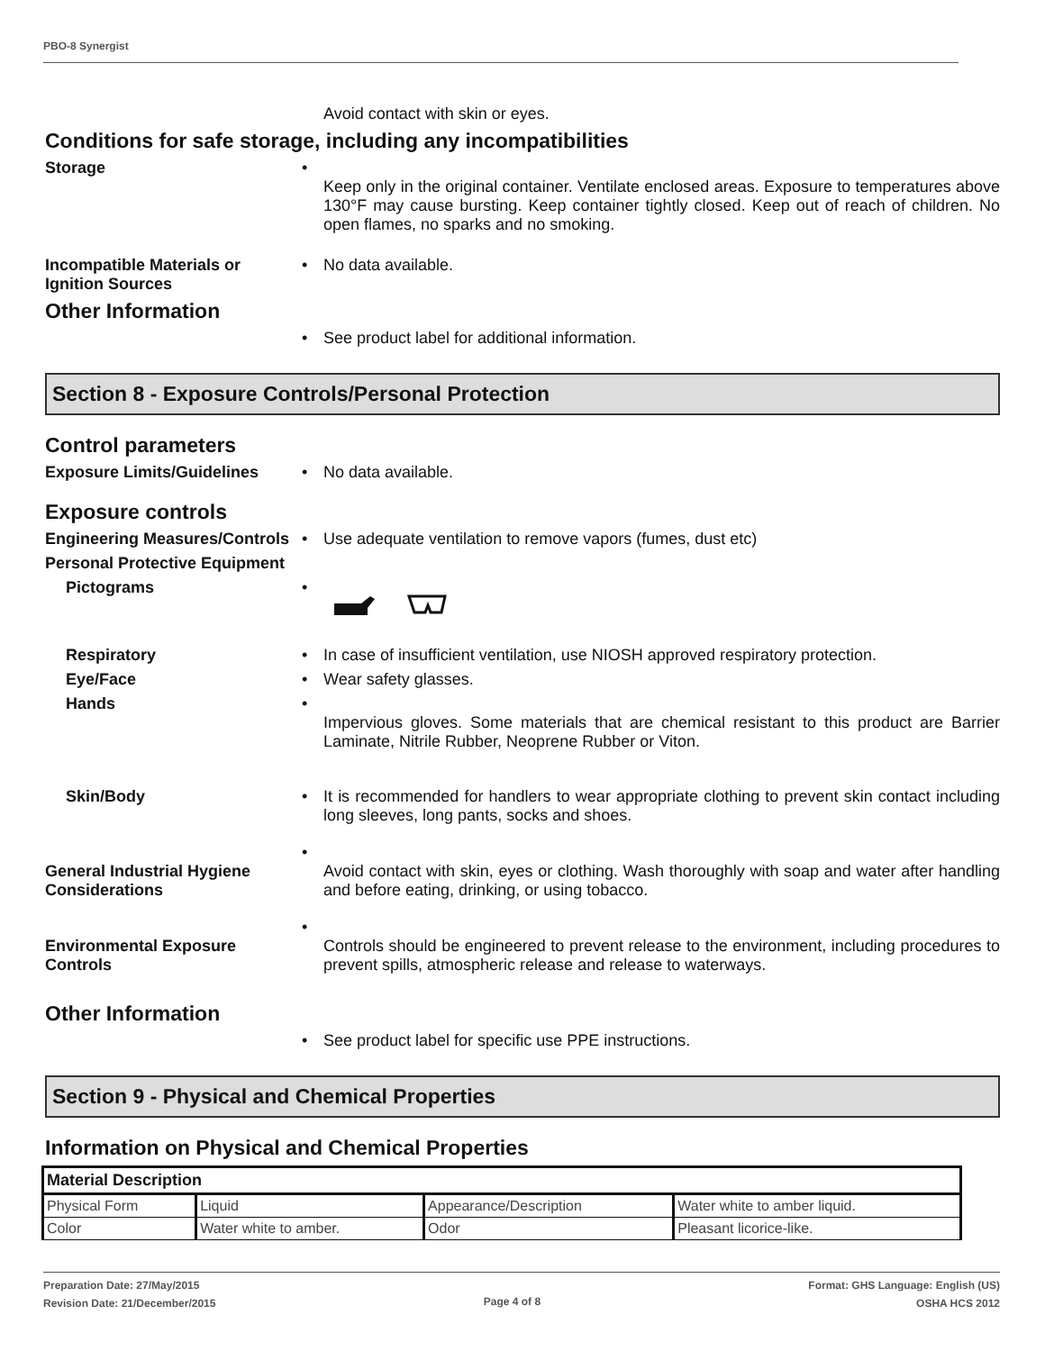PBO-8 Synergist
Avoid contact with skin or eyes.
Conditions for safe storage, including any incompatibilities
Storage •
Keep only in the original container. Ventilate enclosed areas. Exposure to temperatures above 130°F may cause bursting. Keep container tightly closed. Keep out of reach of children. No open flames, no sparks and no smoking.
Incompatible Materials or Ignition Sources
• No data available.
Other Information
• See product label for additional information.
Section 8 - Exposure Controls/Personal Protection
Control parameters
Exposure Limits/Guidelines • No data available.
Exposure controls
Engineering Measures/Controls
• Use adequate ventilation to remove vapors (fumes, dust etc)
Personal Protective Equipment
Pictograms •
Respiratory • In case of insufficient ventilation, use NIOSH approved respiratory protection.
Eye/Face • Wear safety glasses.
Hands •
Impervious gloves. Some materials that are chemical resistant to this product are Barrier Laminate, Nitrile Rubber, Neoprene Rubber or Viton.
Skin/Body • It is recommended for handlers to wear appropriate clothing to prevent skin contact including long sleeves, long pants, socks and shoes.
General Industrial Hygiene Considerations
•
Avoid contact with skin, eyes or clothing. Wash thoroughly with soap and water after handling and before eating, drinking, or using tobacco.
Environmental Exposure Controls
•
Controls should be engineered to prevent release to the environment, including procedures to prevent spills, atmospheric release and release to waterways.
Other Information
• See product label for specific use PPE instructions.
Section 9 - Physical and Chemical Properties
Information on Physical and Chemical Properties
| Material Description | | | |
| Physical Form | Liquid | Appearance/Description | Water white to amber liquid. |
| Color | Water white to amber. | Odor | Pleasant licorice-like. |
Preparation Date: 27/May/2015
Revision Date: 21/December/2015
Page 4 of 8
Format: GHS Language: English (US)
OSHA HCS 2012